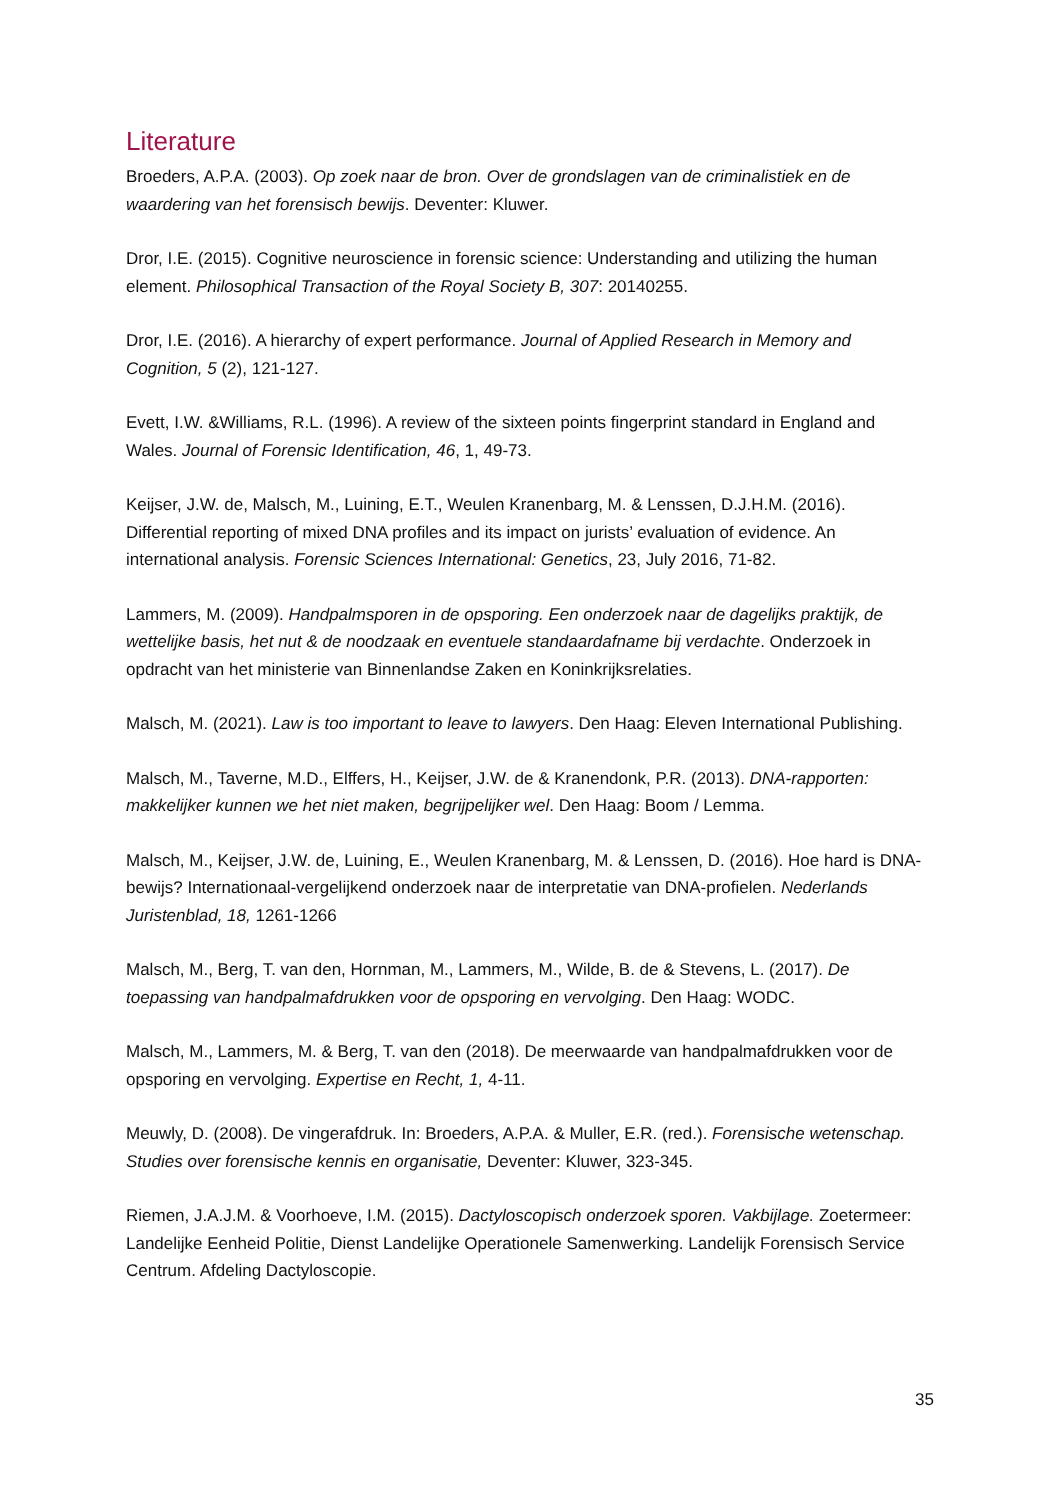Literature
Broeders, A.P.A. (2003). Op zoek naar de bron. Over de grondslagen van de criminalistiek en de waardering van het forensisch bewijs. Deventer: Kluwer.
Dror, I.E. (2015). Cognitive neuroscience in forensic science: Understanding and utilizing the human element. Philosophical Transaction of the Royal Society B, 307: 20140255.
Dror, I.E. (2016). A hierarchy of expert performance. Journal of Applied Research in Memory and Cognition, 5 (2), 121-127.
Evett, I.W. &Williams, R.L. (1996). A review of the sixteen points fingerprint standard in England and Wales. Journal of Forensic Identification, 46, 1, 49-73.
Keijser, J.W. de, Malsch, M., Luining, E.T., Weulen Kranenbarg, M. & Lenssen, D.J.H.M. (2016). Differential reporting of mixed DNA profiles and its impact on jurists’ evaluation of evidence. An international analysis. Forensic Sciences International: Genetics, 23, July 2016, 71-82.
Lammers, M. (2009). Handpalmsporen in de opsporing. Een onderzoek naar de dagelijks praktijk, de wettelijke basis, het nut & de noodzaak en eventuele standaardafname bij verdachte. Onderzoek in opdracht van het ministerie van Binnenlandse Zaken en Koninkrijksrelaties.
Malsch, M. (2021). Law is too important to leave to lawyers. Den Haag: Eleven International Publishing.
Malsch, M., Taverne, M.D., Elffers, H., Keijser, J.W. de & Kranendonk, P.R. (2013). DNA-rapporten: makkelijker kunnen we het niet maken, begrijpelijker wel. Den Haag: Boom / Lemma.
Malsch, M., Keijser, J.W. de, Luining, E., Weulen Kranenbarg, M. & Lenssen, D. (2016). Hoe hard is DNA-bewijs? Internationaal-vergelijkend onderzoek naar de interpretatie van DNA-profielen. Nederlands Juristenblad, 18, 1261-1266
Malsch, M., Berg, T. van den, Hornman, M., Lammers, M., Wilde, B. de & Stevens, L. (2017). De toepassing van handpalmafdrukken voor de opsporing en vervolging. Den Haag: WODC.
Malsch, M., Lammers, M. & Berg, T. van den (2018). De meerwaarde van handpalmafdrukken voor de opsporing en vervolging. Expertise en Recht, 1, 4-11.
Meuwly, D. (2008). De vingerafdruk. In: Broeders, A.P.A. & Muller, E.R. (red.). Forensische wetenschap. Studies over forensische kennis en organisatie, Deventer: Kluwer, 323-345.
Riemen, J.A.J.M. & Voorhoeve, I.M. (2015). Dactyloscopisch onderzoek sporen. Vakbijlage. Zoetermeer: Landelijke Eenheid Politie, Dienst Landelijke Operationele Samenwerking. Landelijk Forensisch Service Centrum. Afdeling Dactyloscopie.
35